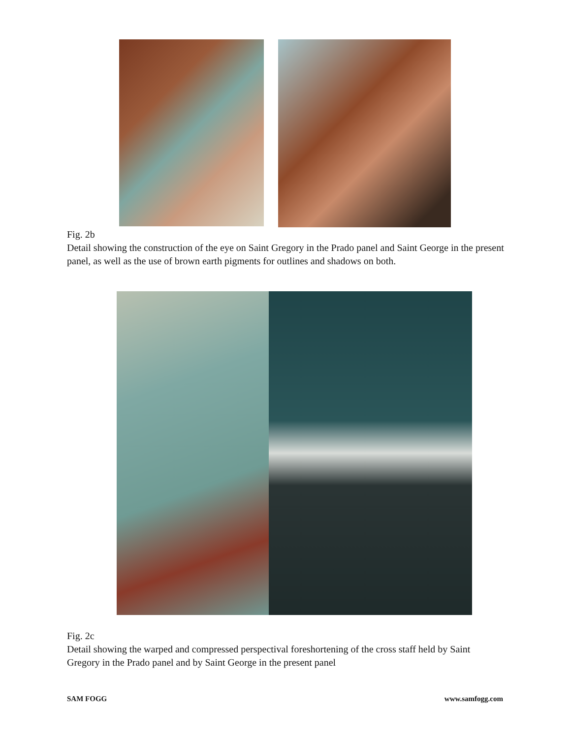Fig. 2b
Detail showing the construction of the eye on Saint Gregory in the Prado panel and Saint George in the present panel, as well as the use of brown earth pigments for outlines and shadows on both.
Fig. 2c
Detail showing the warped and compressed perspectival foreshortening of the cross staff held by Saint Gregory in the Prado panel and by Saint George in the present panel
SAM FOGG www.samfogg.com